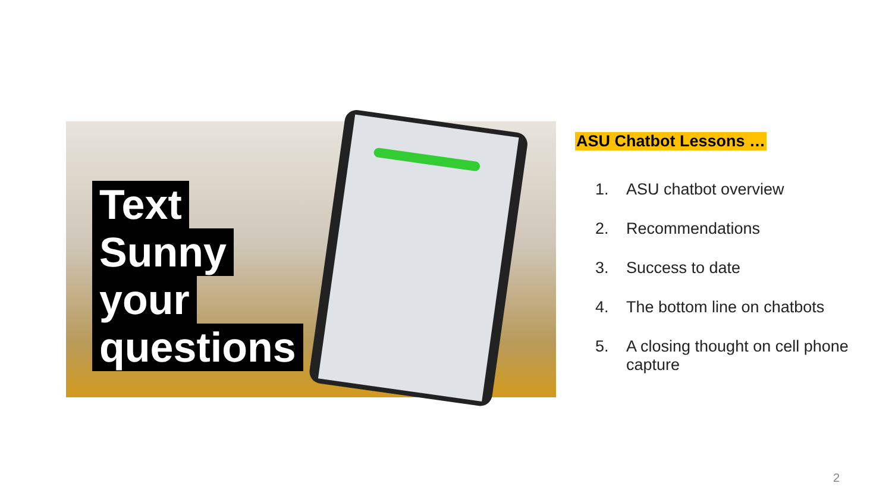Text
Sunny
your
questions
ASU Chatbot Lessons …
1. ASU chatbot overview
2. Recommendations
3. Success to date
4. The bottom line on chatbots
5. A closing thought on cell phone capture
2